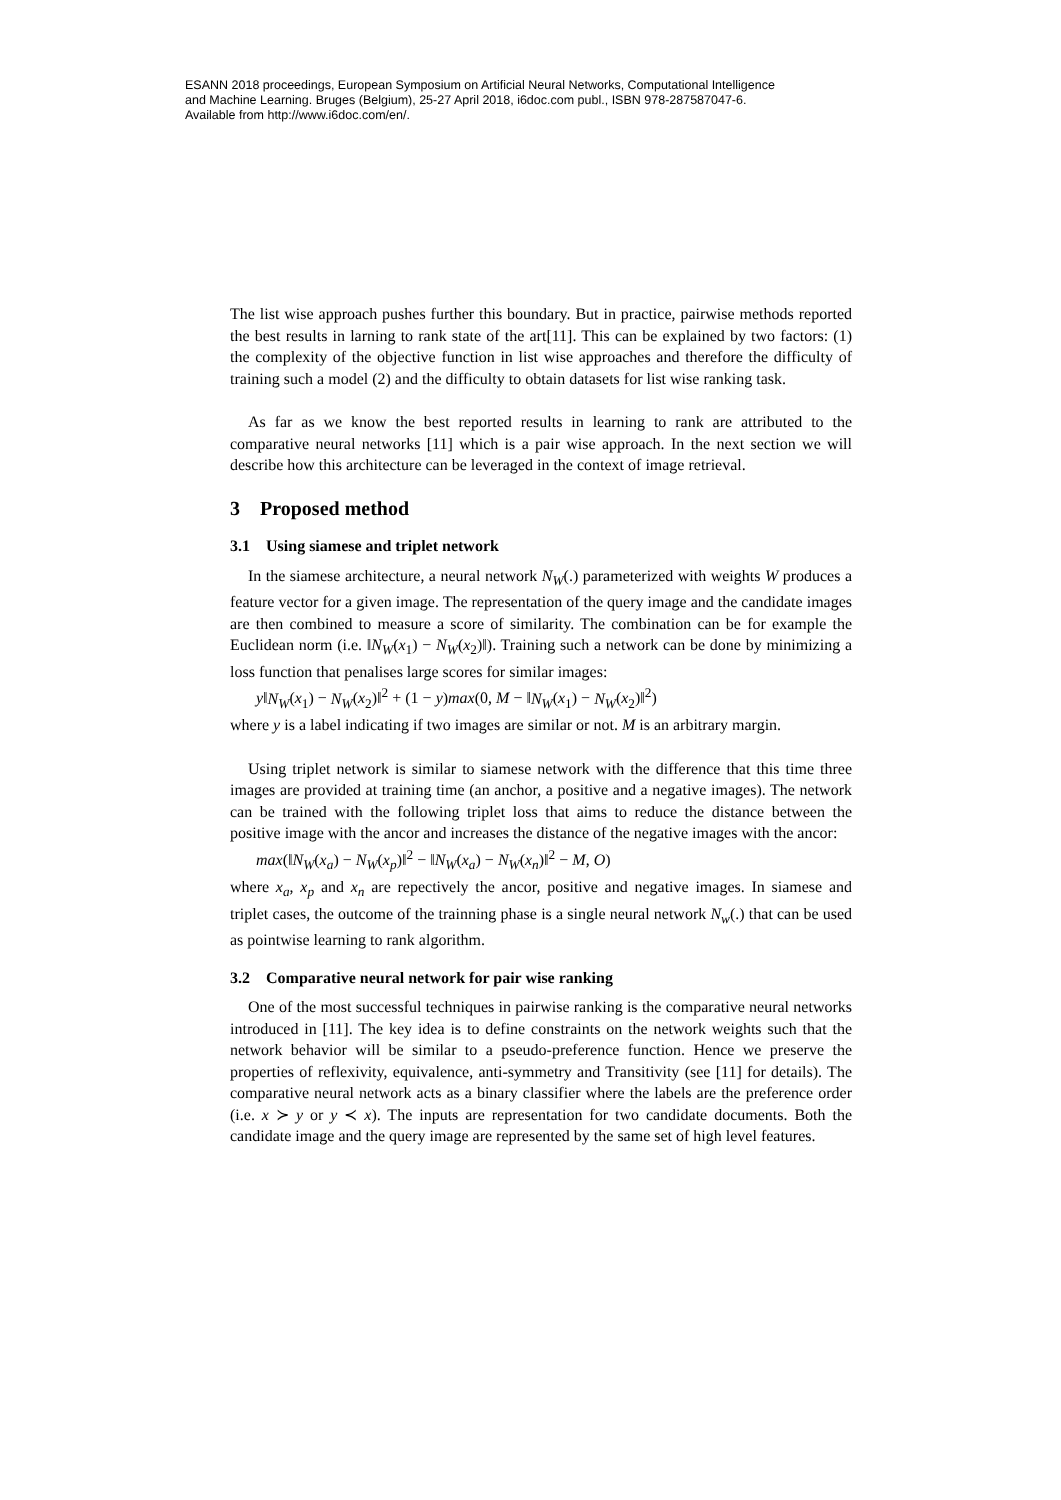ESANN 2018 proceedings, European Symposium on Artificial Neural Networks, Computational Intelligence
and Machine Learning. Bruges (Belgium), 25-27 April 2018, i6doc.com publ., ISBN 978-287587047-6.
Available from http://www.i6doc.com/en/.
The list wise approach pushes further this boundary. But in practice, pairwise methods reported the best results in larning to rank state of the art[11]. This can be explained by two factors: (1) the complexity of the objective function in list wise approaches and therefore the difficulty of training such a model (2) and the difficulty to obtain datasets for list wise ranking task.
As far as we know the best reported results in learning to rank are attributed to the comparative neural networks [11] which is a pair wise approach. In the next section we will describe how this architecture can be leveraged in the context of image retrieval.
3 Proposed method
3.1 Using siamese and triplet network
In the siamese architecture, a neural network N<sub>W</sub>(.) parameterized with weights W produces a feature vector for a given image. The representation of the query image and the candidate images are then combined to measure a score of similarity. The combination can be for example the Euclidean norm (i.e. ‖N<sub>W</sub>(x<sub>1</sub>) − N<sub>W</sub>(x<sub>2</sub>)‖). Training such a network can be done by minimizing a loss function that penalises large scores for similar images:
y‖N<sub>W</sub>(x<sub>1</sub>) − N<sub>W</sub>(x<sub>2</sub>)‖<sup>2</sup> + (1 − y)max(0, M − ‖N<sub>W</sub>(x<sub>1</sub>) − N<sub>W</sub>(x<sub>2</sub>)‖<sup>2</sup>)
where y is a label indicating if two images are similar or not. M is an arbitrary margin.
Using triplet network is similar to siamese network with the difference that this time three images are provided at training time (an anchor, a positive and a negative images). The network can be trained with the following triplet loss that aims to reduce the distance between the positive image with the ancor and increases the distance of the negative images with the ancor:
max(‖N<sub>W</sub>(x<sub>a</sub>) − N<sub>W</sub>(x<sub>p</sub>)‖<sup>2</sup> − ‖N<sub>W</sub>(x<sub>a</sub>) − N<sub>W</sub>(x<sub>n</sub>)‖<sup>2</sup> − M, O)
where x<sub>a</sub>, x<sub>p</sub> and x<sub>n</sub> are repectively the ancor, positive and negative images. In siamese and triplet cases, the outcome of the trainning phase is a single neural network N<sub>w</sub>(.) that can be used as pointwise learning to rank algorithm.
3.2 Comparative neural network for pair wise ranking
One of the most successful techniques in pairwise ranking is the comparative neural networks introduced in [11]. The key idea is to define constraints on the network weights such that the network behavior will be similar to a pseudo-preference function. Hence we preserve the properties of reflexivity, equivalence, anti-symmetry and Transitivity (see [11] for details). The comparative neural network acts as a binary classifier where the labels are the preference order (i.e. x ≻ y or y ≺ x). The inputs are representation for two candidate documents. Both the candidate image and the query image are represented by the same set of high level features.